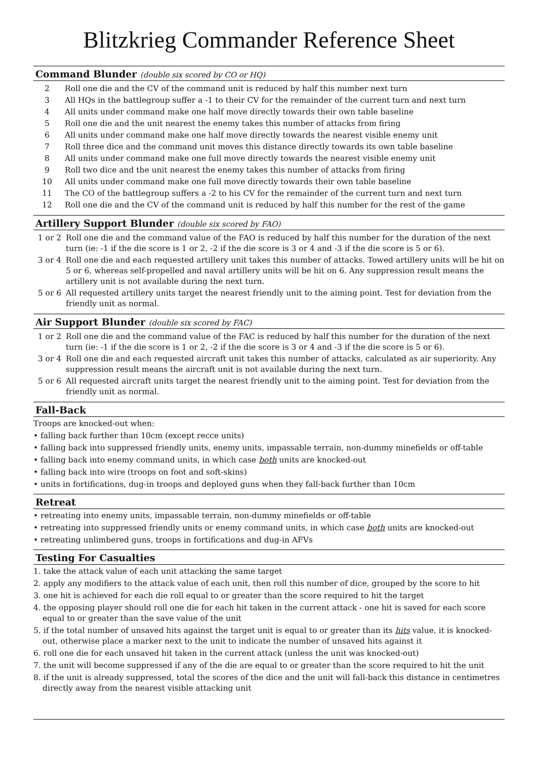Blitzkrieg Commander Reference Sheet
Command Blunder (double six scored by CO or HQ)
| 2 | Roll one die and the CV of the command unit is reduced by half this number next turn |
| 3 | All HQs in the battlegroup suffer a -1 to their CV for the remainder of the current turn and next turn |
| 4 | All units under command make one half move directly towards their own table baseline |
| 5 | Roll one die and the unit nearest the enemy takes this number of attacks from firing |
| 6 | All units under command make one half move directly towards the nearest visible enemy unit |
| 7 | Roll three dice and the command unit moves this distance directly towards its own table baseline |
| 8 | All units under command make one full move directly towards the nearest visible enemy unit |
| 9 | Roll two dice and the unit nearest the enemy takes this number of attacks from firing |
| 10 | All units under command make one full move directly towards their own table baseline |
| 11 | The CO of the battlegroup suffers a -2 to his CV for the remainder of the current turn and next turn |
| 12 | Roll one die and the CV of the command unit is reduced by half this number for the rest of the game |
Artillery Support Blunder (double six scored by FAO)
| 1 or 2 | Roll one die and the command value of the FAO is reduced by half this number for the duration of the next turn (ie: -1 if the die score is 1 or 2, -2 if the die score is 3 or 4 and -3 if the die score is 5 or 6). |
| 3 or 4 | Roll one die and each requested artillery unit takes this number of attacks. Towed artillery units will be hit on 5 or 6, whereas self-propelled and naval artillery units will be hit on 6. Any suppression result means the artillery unit is not available during the next turn. |
| 5 or 6 | All requested artillery units target the nearest friendly unit to the aiming point. Test for deviation from the friendly unit as normal. |
Air Support Blunder (double six scored by FAC)
| 1 or 2 | Roll one die and the command value of the FAC is reduced by half this number for the duration of the next turn (ie: -1 if the die score is 1 or 2, -2 if the die score is 3 or 4 and -3 if the die score is 5 or 6). |
| 3 or 4 | Roll one die and each requested aircraft unit takes this number of attacks, calculated as air superiority. Any suppression result means the aircraft unit is not available during the next turn. |
| 5 or 6 | All requested aircraft units target the nearest friendly unit to the aiming point. Test for deviation from the friendly unit as normal. |
Fall-Back
Troops are knocked-out when:
• falling back further than 10cm (except recce units)
• falling back into suppressed friendly units, enemy units, impassable terrain, non-dummy minefields or off-table
• falling back into enemy command units, in which case both units are knocked-out
• falling back into wire (troops on foot and soft-skins)
• units in fortifications, dug-in troops and deployed guns when they fall-back further than 10cm
Retreat
• retreating into enemy units, impassable terrain, non-dummy minefields or off-table
• retreating into suppressed friendly units or enemy command units, in which case both units are knocked-out
• retreating unlimbered guns, troops in fortifications and dug-in AFVs
Testing For Casualties
1. take the attack value of each unit attacking the same target
2. apply any modifiers to the attack value of each unit, then roll this number of dice, grouped by the score to hit
3. one hit is achieved for each die roll equal to or greater than the score required to hit the target
4. the opposing player should roll one die for each hit taken in the current attack - one hit is saved for each score equal to or greater than the save value of the unit
5. if the total number of unsaved hits against the target unit is equal to or greater than its hits value, it is knocked-out, otherwise place a marker next to the unit to indicate the number of unsaved hits against it
6. roll one die for each unsaved hit taken in the current attack (unless the unit was knocked-out)
7. the unit will become suppressed if any of the die are equal to or greater than the score required to hit the unit
8. if the unit is already suppressed, total the scores of the dice and the unit will fall-back this distance in centimetres directly away from the nearest visible attacking unit